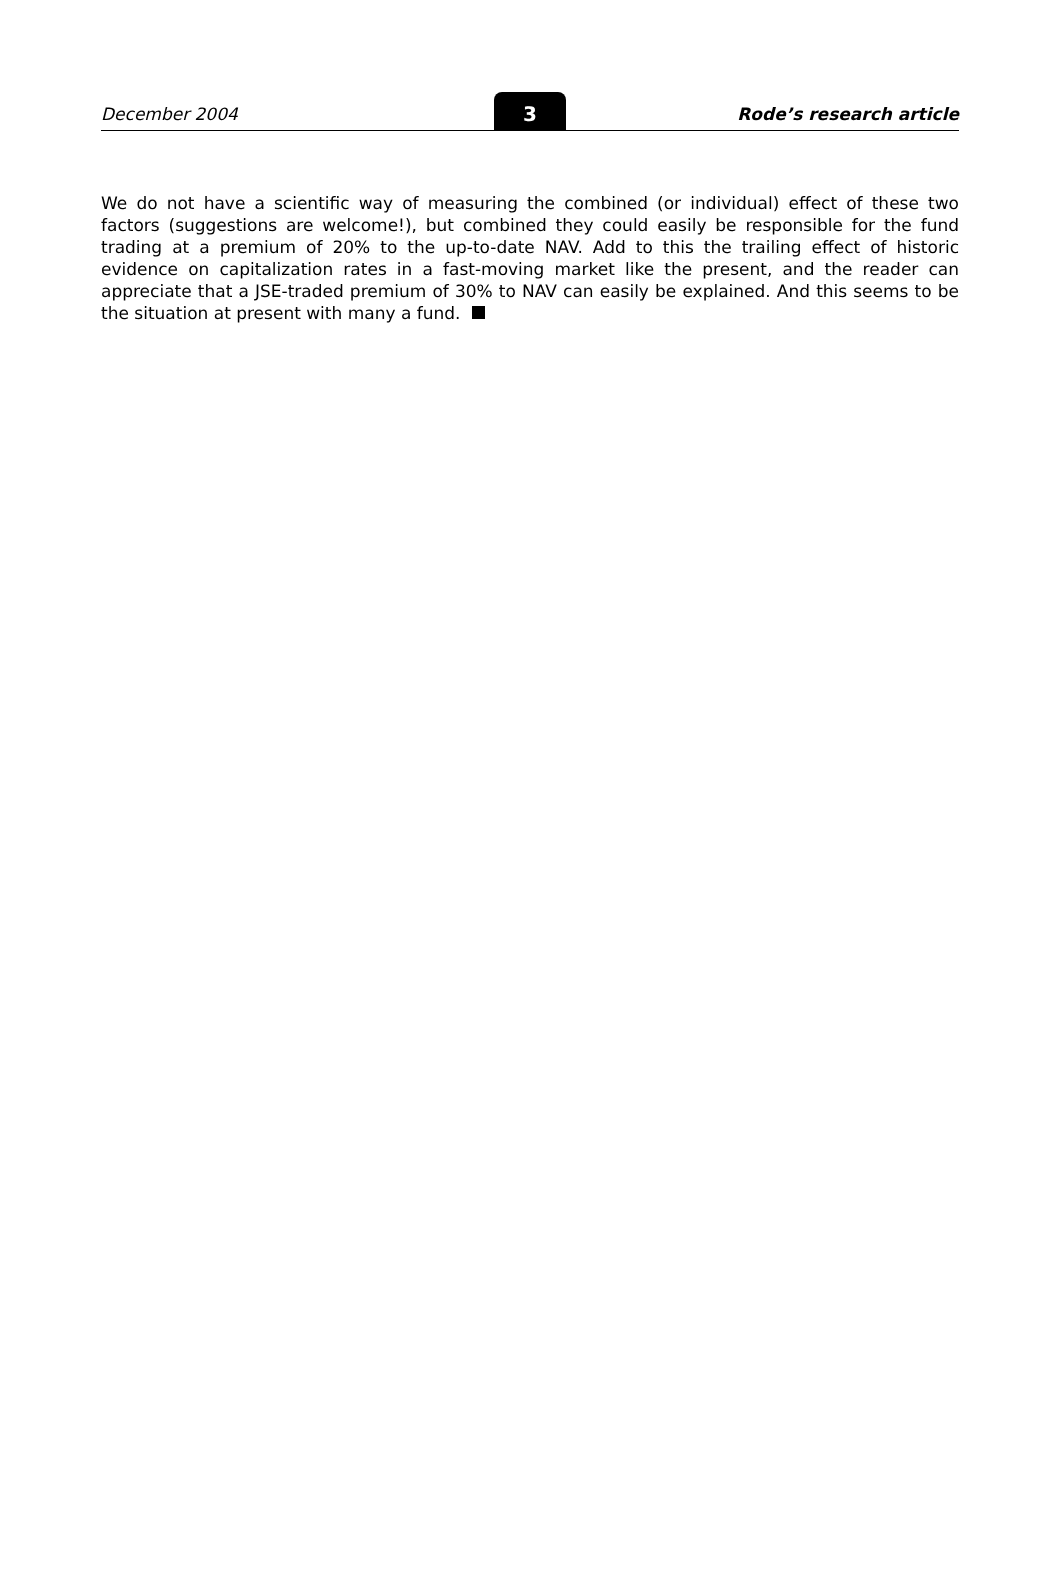December 2004
3
Rode’s research article
We do not have a scientific way of measuring the combined (or individual) effect of these two factors (suggestions are welcome!), but combined they could easily be responsible for the fund trading at a premium of 20% to the up-to-date NAV. Add to this the trailing effect of historic evidence on capitalization rates in a fast-moving market like the present, and the reader can appreciate that a JSE-traded premium of 30% to NAV can easily be explained. And this seems to be the situation at present with many a fund.